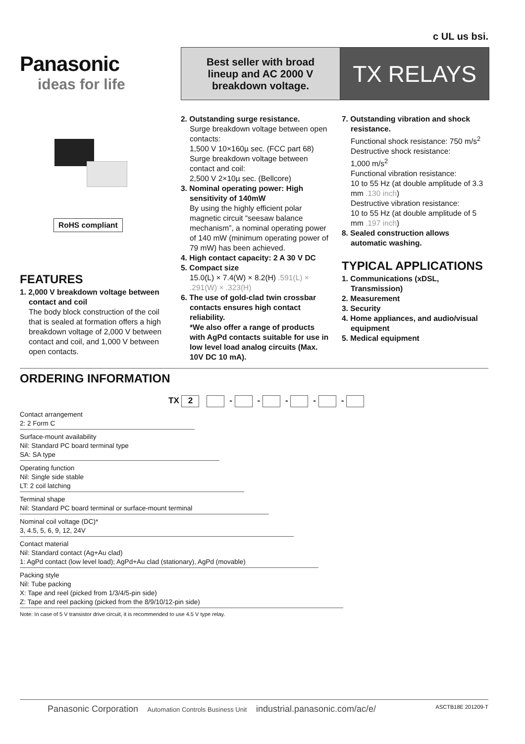c UL us bsi.
Panasonic
ideas for life
Best seller with broad
lineup and AC 2000 V
breakdown voltage.
TX RELAYS
RoHS compliant
FEATURES
1. 2,000 V breakdown voltage between
contact and coil
The body block construction of the coil that is sealed at formation offers a high breakdown voltage of 2,000 V between contact and coil, and 1,000 V between open contacts.
2. Outstanding surge resistance.
Surge breakdown voltage between open contacts:
1,500 V 10×160µ sec. (FCC part 68)
Surge breakdown voltage between contact and coil:
2,500 V 2×10µ sec. (Bellcore)
3. Nominal operating power: High
sensitivity of 140mW
By using the highly efficient polar magnetic circuit “seesaw balance mechanism”, a nominal operating power of 140 mW (minimum operating power of 79 mW) has been achieved.
4. High contact capacity: 2 A 30 V DC
5. Compact size
15.0(L) × 7.4(W) × 8.2(H) .591(L) × .291(W) × .323(H)
6. The use of gold-clad twin crossbar
contacts ensures high contact reliability.
*We also offer a range of products with AgPd contacts suitable for use in low level load analog circuits (Max. 10V DC 10 mA).
7. Outstanding vibration and shock
resistance.
Functional shock resistance: 750 m/s<sup>2</sup>
Destructive shock resistance:
1,000 m/s<sup>2</sup>
Functional vibration resistance:
10 to 55 Hz (at double amplitude of 3.3 mm .130 inch)
Destructive vibration resistance:
10 to 55 Hz (at double amplitude of 5 mm .197 inch)
8. Sealed construction allows
automatic washing.
TYPICAL APPLICATIONS
1. Communications (xDSL,
Transmission)
2. Measurement
3. Security
4. Home appliances, and audio/visual
equipment
5. Medical equipment
ORDERING INFORMATION
TX 2 - - - - -
Contact arrangement
2: 2 Form C
Surface-mount availability
Nil: Standard PC board terminal type
SA: SA type
Operating function
Nil: Single side stable
LT: 2 coil latching
Terminal shape
Nil: Standard PC board terminal or surface-mount terminal
Nominal coil voltage (DC)*
3, 4.5, 5, 6, 9, 12, 24V
Contact material
Nil: Standard contact (Ag+Au clad)
1: AgPd contact (low level load); AgPd+Au clad (stationary), AgPd (movable)
Packing style
Nil: Tube packing
X: Tape and reel (picked from 1/3/4/5-pin side)
Z: Tape and reel packing (picked from the 8/9/10/12-pin side)
Note: In case of 5 V transistor drive circuit, it is recommended to use 4.5 V type relay.
ASCTB18E 201209-T Panasonic Corporation Automation Controls Business Unit industrial.panasonic.com/ac/e/